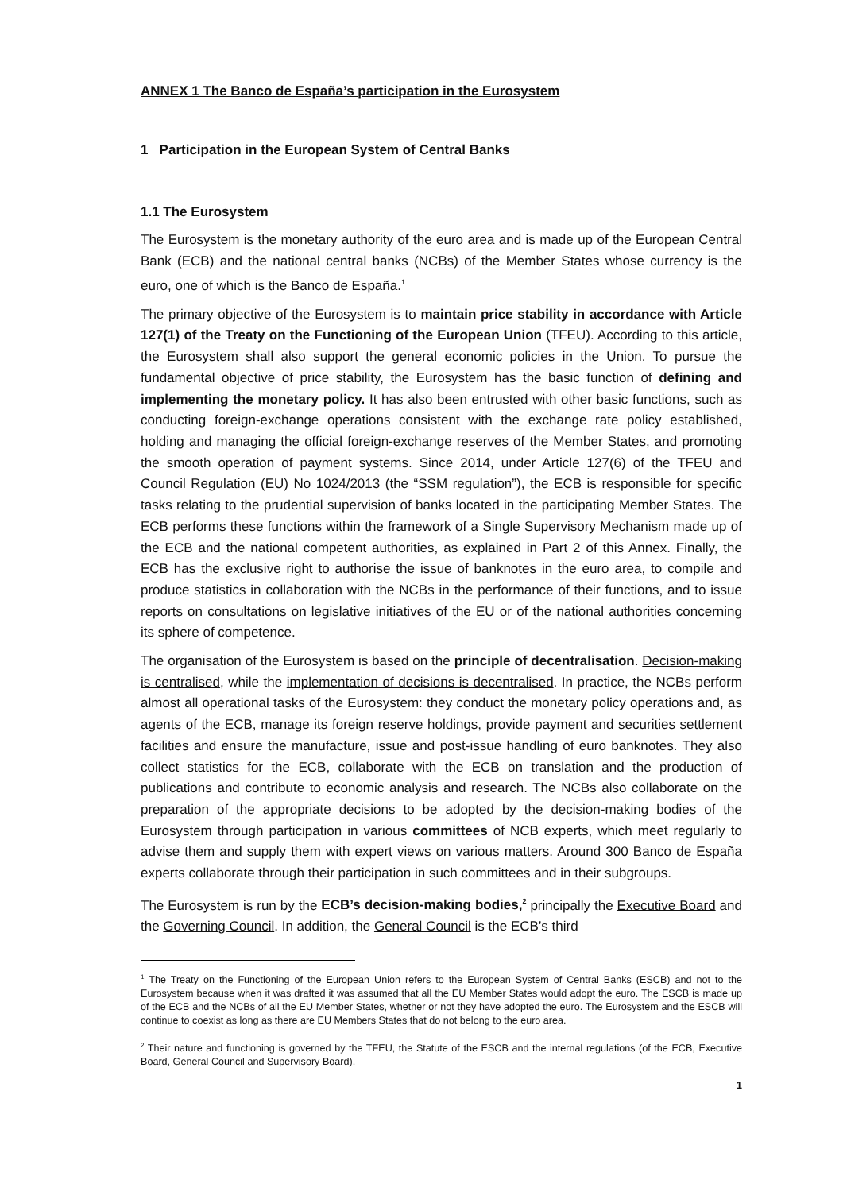ANNEX 1 The Banco de España’s participation in the Eurosystem
1 Participation in the European System of Central Banks
1.1 The Eurosystem
The Eurosystem is the monetary authority of the euro area and is made up of the European Central Bank (ECB) and the national central banks (NCBs) of the Member States whose currency is the euro, one of which is the Banco de España.<sup>1</sup>
The primary objective of the Eurosystem is to maintain price stability in accordance with Article 127(1) of the Treaty on the Functioning of the European Union (TFEU). According to this article, the Eurosystem shall also support the general economic policies in the Union. To pursue the fundamental objective of price stability, the Eurosystem has the basic function of defining and implementing the monetary policy. It has also been entrusted with other basic functions, such as conducting foreign-exchange operations consistent with the exchange rate policy established, holding and managing the official foreign-exchange reserves of the Member States, and promoting the smooth operation of payment systems. Since 2014, under Article 127(6) of the TFEU and Council Regulation (EU) No 1024/2013 (the “SSM regulation”), the ECB is responsible for specific tasks relating to the prudential supervision of banks located in the participating Member States. The ECB performs these functions within the framework of a Single Supervisory Mechanism made up of the ECB and the national competent authorities, as explained in Part 2 of this Annex. Finally, the ECB has the exclusive right to authorise the issue of banknotes in the euro area, to compile and produce statistics in collaboration with the NCBs in the performance of their functions, and to issue reports on consultations on legislative initiatives of the EU or of the national authorities concerning its sphere of competence.
The organisation of the Eurosystem is based on the principle of decentralisation. Decision-making is centralised, while the implementation of decisions is decentralised. In practice, the NCBs perform almost all operational tasks of the Eurosystem: they conduct the monetary policy operations and, as agents of the ECB, manage its foreign reserve holdings, provide payment and securities settlement facilities and ensure the manufacture, issue and post-issue handling of euro banknotes. They also collect statistics for the ECB, collaborate with the ECB on translation and the production of publications and contribute to economic analysis and research. The NCBs also collaborate on the preparation of the appropriate decisions to be adopted by the decision-making bodies of the Eurosystem through participation in various committees of NCB experts, which meet regularly to advise them and supply them with expert views on various matters. Around 300 Banco de España experts collaborate through their participation in such committees and in their subgroups.
The Eurosystem is run by the ECB’s decision-making bodies,<sup>2</sup> principally the Executive Board and the Governing Council. In addition, the General Council is the ECB’s third
<sup>1</sup> The Treaty on the Functioning of the European Union refers to the European System of Central Banks (ESCB) and not to the Eurosystem because when it was drafted it was assumed that all the EU Member States would adopt the euro. The ESCB is made up of the ECB and the NCBs of all the EU Member States, whether or not they have adopted the euro. The Eurosystem and the ESCB will continue to coexist as long as there are EU Members States that do not belong to the euro area.
<sup>2</sup> Their nature and functioning is governed by the TFEU, the Statute of the ESCB and the internal regulations (of the ECB, Executive Board, General Council and Supervisory Board).
1